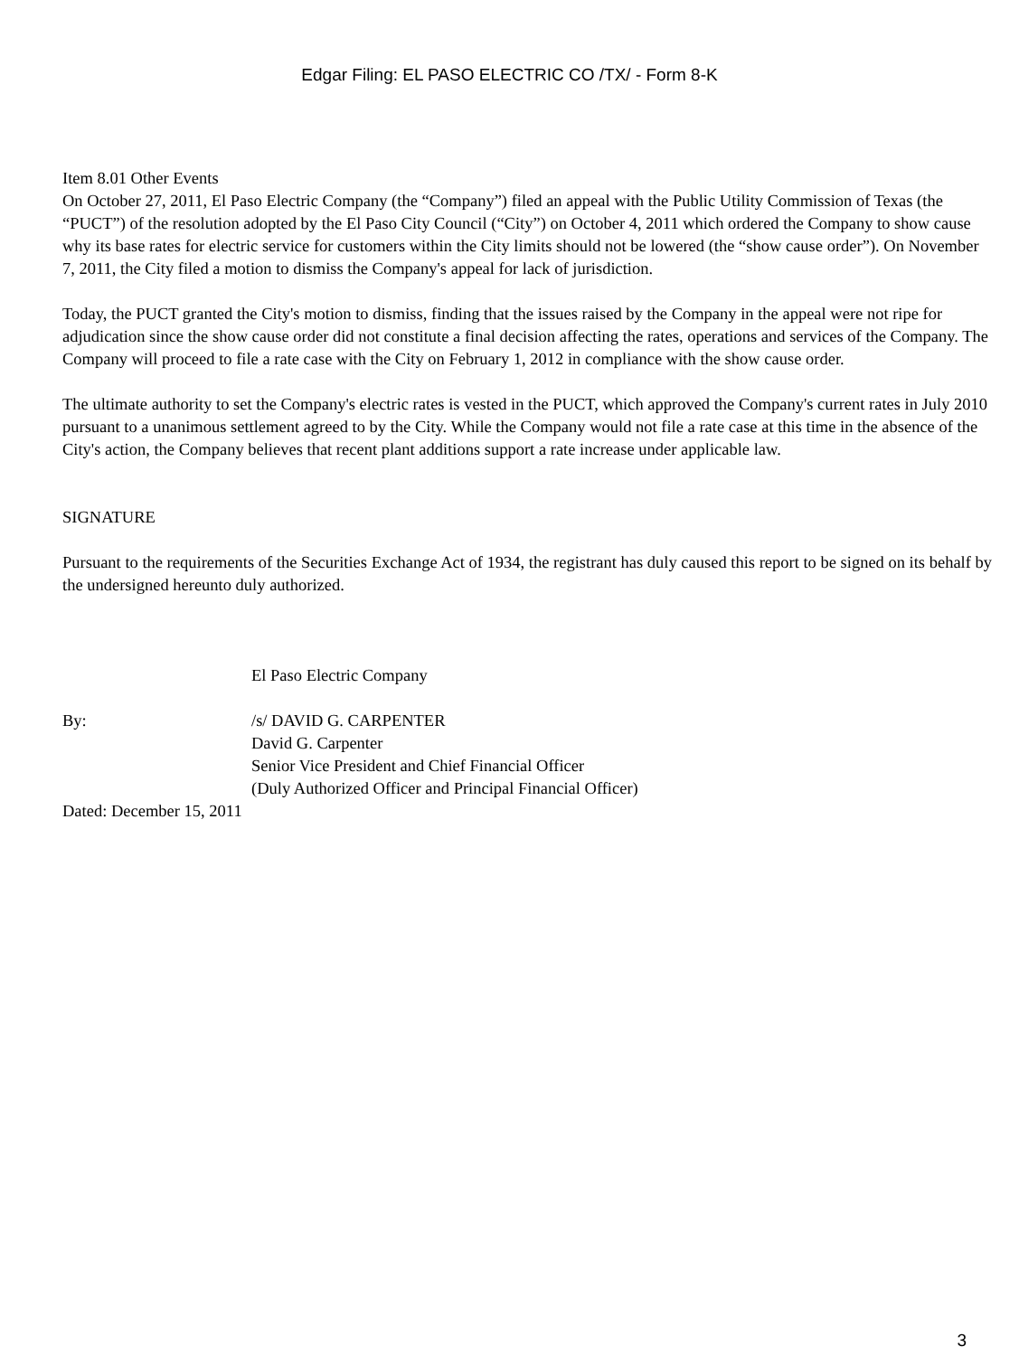Edgar Filing: EL PASO ELECTRIC CO /TX/ - Form 8-K
Item 8.01 Other Events
On October 27, 2011, El Paso Electric Company (the “Company”) filed an appeal with the Public Utility Commission of Texas (the “PUCT”) of the resolution adopted by the El Paso City Council (“City”) on October 4, 2011 which ordered the Company to show cause why its base rates for electric service for customers within the City limits should not be lowered (the “show cause order”). On November 7, 2011, the City filed a motion to dismiss the Company's appeal for lack of jurisdiction.
Today, the PUCT granted the City's motion to dismiss, finding that the issues raised by the Company in the appeal were not ripe for adjudication since the show cause order did not constitute a final decision affecting the rates, operations and services of the Company. The Company will proceed to file a rate case with the City on February 1, 2012 in compliance with the show cause order.
The ultimate authority to set the Company's electric rates is vested in the PUCT, which approved the Company's current rates in July 2010 pursuant to a unanimous settlement agreed to by the City. While the Company would not file a rate case at this time in the absence of the City's action, the Company believes that recent plant additions support a rate increase under applicable law.
SIGNATURE
Pursuant to the requirements of the Securities Exchange Act of 1934, the registrant has duly caused this report to be signed on its behalf by the undersigned hereunto duly authorized.
El Paso Electric Company
By: /s/ DAVID G. CARPENTER
David G. Carpenter
Senior Vice President and Chief Financial Officer
(Duly Authorized Officer and Principal Financial Officer)
Dated: December 15, 2011
3